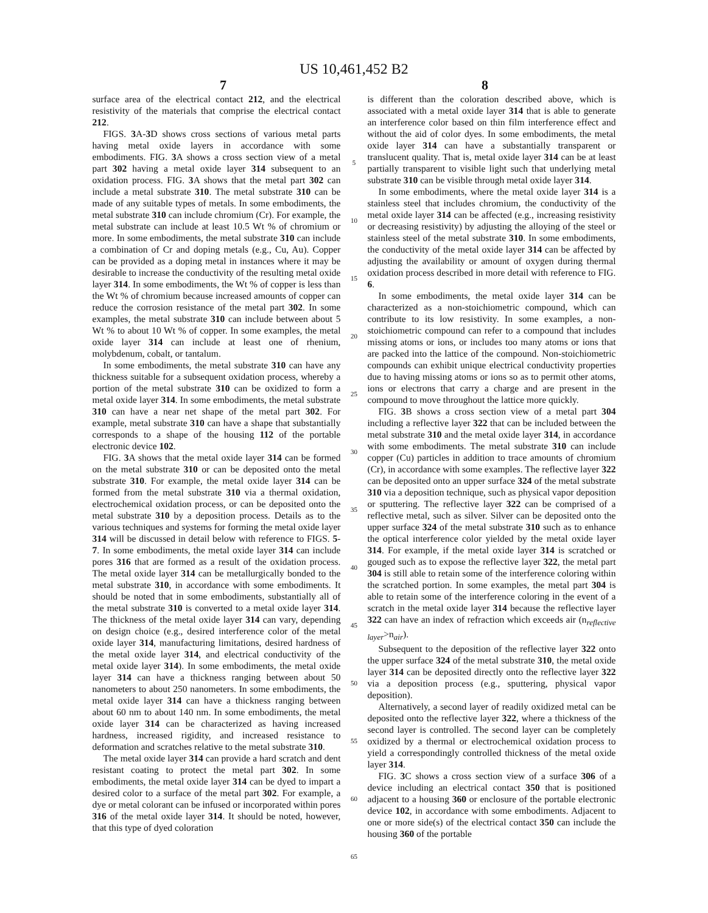US 10,461,452 B2
7 8
surface area of the electrical contact 212, and the electrical resistivity of the materials that comprise the electrical contact 212.
FIGS. 3 A-3 D shows cross sections of various metal parts having metal oxide layers in accordance with some embodiments. FIG. 3 A shows a cross section view of a metal part 302 having a metal oxide layer 314 subsequent to an oxidation process. FIG. 3 A shows that the metal part 302 can include a metal substrate 310. The metal substrate 310 can be made of any suitable types of metals. In some embodiments, the metal substrate 310 can include chromium (Cr). For example, the metal substrate can include at least 10.5 Wt % of chromium or more. In some embodiments, the metal substrate 310 can include a combination of Cr and doping metals (e.g., Cu, Au). Copper can be provided as a doping metal in instances where it may be desirable to increase the conductivity of the resulting metal oxide layer 314. In some embodiments, the Wt % of copper is less than the Wt % of chromium because increased amounts of copper can reduce the corrosion resistance of the metal part 302. In some examples, the metal substrate 310 can include between about 5 Wt % to about 10 Wt % of copper. In some examples, the metal oxide layer 314 can include at least one of rhenium, molybdenum, cobalt, or tantalum.
In some embodiments, the metal substrate 310 can have any thickness suitable for a subsequent oxidation process, whereby a portion of the metal substrate 310 can be oxidized to form a metal oxide layer 314. In some embodiments, the metal substrate 310 can have a near net shape of the metal part 302. For example, metal substrate 310 can have a shape that substantially corresponds to a shape of the housing 112 of the portable electronic device 102.
FIG. 3 A shows that the metal oxide layer 314 can be formed on the metal substrate 310 or can be deposited onto the metal substrate 310. For example, the metal oxide layer 314 can be formed from the metal substrate 310 via a thermal oxidation, electrochemical oxidation process, or can be deposited onto the metal substrate 310 by a deposition process. Details as to the various techniques and systems for forming the metal oxide layer 314 will be discussed in detail below with reference to FIGS. 5-7. In some embodiments, the metal oxide layer 314 can include pores 316 that are formed as a result of the oxidation process. The metal oxide layer 314 can be metallurgically bonded to the metal substrate 310, in accordance with some embodiments. It should be noted that in some embodiments, substantially all of the metal substrate 310 is converted to a metal oxide layer 314. The thickness of the metal oxide layer 314 can vary, depending on design choice (e.g., desired interference color of the metal oxide layer 314, manufacturing limitations, desired hardness of the metal oxide layer 314, and electrical conductivity of the metal oxide layer 314). In some embodiments, the metal oxide layer 314 can have a thickness ranging between about 50 nanometers to about 250 nanometers. In some embodiments, the metal oxide layer 314 can have a thickness ranging between about 60 nm to about 140 nm. In some embodiments, the metal oxide layer 314 can be characterized as having increased hardness, increased rigidity, and increased resistance to deformation and scratches relative to the metal substrate 310.
The metal oxide layer 314 can provide a hard scratch and dent resistant coating to protect the metal part 302. In some embodiments, the metal oxide layer 314 can be dyed to impart a desired color to a surface of the metal part 302. For example, a dye or metal colorant can be infused or incorporated within pores 316 of the metal oxide layer 314. It should be noted, however, that this type of dyed coloration
5
10
15
20
25
30
35
40
45
50
55
60
65
is different than the coloration described above, which is associated with a metal oxide layer 314 that is able to generate an interference color based on thin film interference effect and without the aid of color dyes. In some embodiments, the metal oxide layer 314 can have a substantially transparent or translucent quality. That is, metal oxide layer 314 can be at least partially transparent to visible light such that underlying metal substrate 310 can be visible through metal oxide layer 314.
In some embodiments, where the metal oxide layer 314 is a stainless steel that includes chromium, the conductivity of the metal oxide layer 314 can be affected (e.g., increasing resistivity or decreasing resistivity) by adjusting the alloying of the steel or stainless steel of the metal substrate 310. In some embodiments, the conductivity of the metal oxide layer 314 can be affected by adjusting the availability or amount of oxygen during thermal oxidation process described in more detail with reference to FIG. 6.
In some embodiments, the metal oxide layer 314 can be characterized as a non-stoichiometric compound, which can contribute to its low resistivity. In some examples, a non-stoichiometric compound can refer to a compound that includes missing atoms or ions, or includes too many atoms or ions that are packed into the lattice of the compound. Non-stoichiometric compounds can exhibit unique electrical conductivity properties due to having missing atoms or ions so as to permit other atoms, ions or electrons that carry a charge and are present in the compound to move throughout the lattice more quickly.
FIG. 3 B shows a cross section view of a metal part 304 including a reflective layer 322 that can be included between the metal substrate 310 and the metal oxide layer 314, in accordance with some embodiments. The metal substrate 310 can include copper (Cu) particles in addition to trace amounts of chromium (Cr), in accordance with some examples. The reflective layer 322 can be deposited onto an upper surface 324 of the metal substrate 310 via a deposition technique, such as physical vapor deposition or sputtering. The reflective layer 322 can be comprised of a reflective metal, such as silver. Silver can be deposited onto the upper surface 324 of the metal substrate 310 such as to enhance the optical interference color yielded by the metal oxide layer 314. For example, if the metal oxide layer 314 is scratched or gouged such as to expose the reflective layer 322, the metal part 304 is still able to retain some of the interference coloring within the scratched portion. In some examples, the metal part 304 is able to retain some of the interference coloring in the event of a scratch in the metal oxide layer 314 because the reflective layer 322 can have an index of refraction which exceeds air (n<sub>reflective layer</sub>>n<sub>air</sub>).
Subsequent to the deposition of the reflective layer 322 onto the upper surface 324 of the metal substrate 310, the metal oxide layer 314 can be deposited directly onto the reflective layer 322 via a deposition process (e.g., sputtering, physical vapor deposition).
Alternatively, a second layer of readily oxidized metal can be deposited onto the reflective layer 322, where a thickness of the second layer is controlled. The second layer can be completely oxidized by a thermal or electrochemical oxidation process to yield a correspondingly controlled thickness of the metal oxide layer 314.
FIG. 3 C shows a cross section view of a surface 306 of a device including an electrical contact 350 that is positioned adjacent to a housing 360 or enclosure of the portable electronic device 102, in accordance with some embodiments. Adjacent to one or more side(s) of the electrical contact 350 can include the housing 360 of the portable